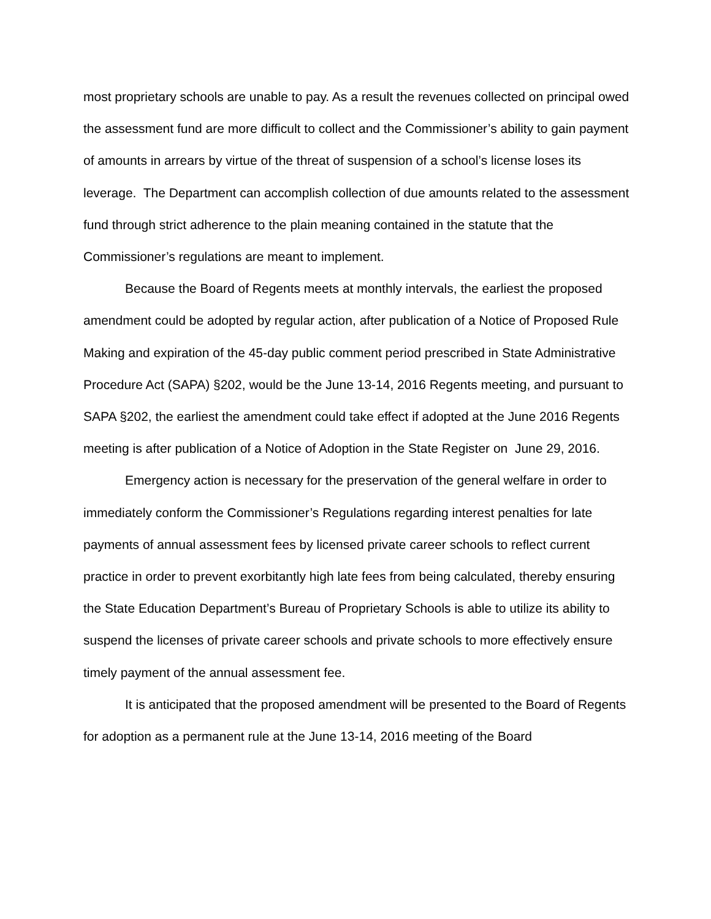most proprietary schools are unable to pay. As a result the revenues collected on principal owed the assessment fund are more difficult to collect and the Commissioner’s ability to gain payment of amounts in arrears by virtue of the threat of suspension of a school’s license loses its leverage. The Department can accomplish collection of due amounts related to the assessment fund through strict adherence to the plain meaning contained in the statute that the Commissioner’s regulations are meant to implement.
Because the Board of Regents meets at monthly intervals, the earliest the proposed amendment could be adopted by regular action, after publication of a Notice of Proposed Rule Making and expiration of the 45-day public comment period prescribed in State Administrative Procedure Act (SAPA) §202, would be the June 13-14, 2016 Regents meeting, and pursuant to SAPA §202, the earliest the amendment could take effect if adopted at the June 2016 Regents meeting is after publication of a Notice of Adoption in the State Register on June 29, 2016.
Emergency action is necessary for the preservation of the general welfare in order to immediately conform the Commissioner’s Regulations regarding interest penalties for late payments of annual assessment fees by licensed private career schools to reflect current practice in order to prevent exorbitantly high late fees from being calculated, thereby ensuring the State Education Department’s Bureau of Proprietary Schools is able to utilize its ability to suspend the licenses of private career schools and private schools to more effectively ensure timely payment of the annual assessment fee.
It is anticipated that the proposed amendment will be presented to the Board of Regents for adoption as a permanent rule at the June 13-14, 2016 meeting of the Board